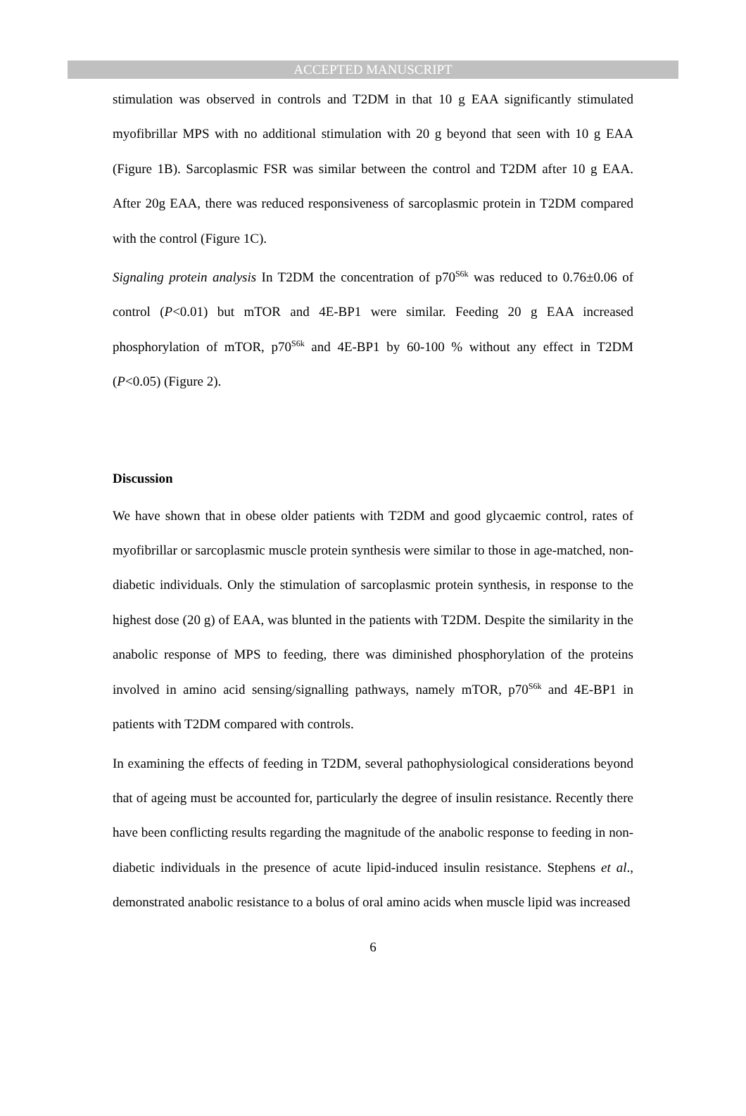ACCEPTED MANUSCRIPT
stimulation was observed in controls and T2DM in that 10 g EAA significantly stimulated myofibrillar MPS with no additional stimulation with 20 g beyond that seen with 10 g EAA (Figure 1B). Sarcoplasmic FSR was similar between the control and T2DM after 10 g EAA. After 20g EAA, there was reduced responsiveness of sarcoplasmic protein in T2DM compared with the control (Figure 1C).
Signaling protein analysis In T2DM the concentration of p70<sup>S6k</sup> was reduced to 0.76±0.06 of control (P<0.01) but mTOR and 4E-BP1 were similar. Feeding 20 g EAA increased phosphorylation of mTOR, p70<sup>S6k</sup> and 4E-BP1 by 60-100 % without any effect in T2DM (P<0.05) (Figure 2).
Discussion
We have shown that in obese older patients with T2DM and good glycaemic control, rates of myofibrillar or sarcoplasmic muscle protein synthesis were similar to those in age-matched, non-diabetic individuals. Only the stimulation of sarcoplasmic protein synthesis, in response to the highest dose (20 g) of EAA, was blunted in the patients with T2DM. Despite the similarity in the anabolic response of MPS to feeding, there was diminished phosphorylation of the proteins involved in amino acid sensing/signalling pathways, namely mTOR, p70<sup>S6k</sup> and 4E-BP1 in patients with T2DM compared with controls.
In examining the effects of feeding in T2DM, several pathophysiological considerations beyond that of ageing must be accounted for, particularly the degree of insulin resistance. Recently there have been conflicting results regarding the magnitude of the anabolic response to feeding in non-diabetic individuals in the presence of acute lipid-induced insulin resistance. Stephens et al., demonstrated anabolic resistance to a bolus of oral amino acids when muscle lipid was increased
6